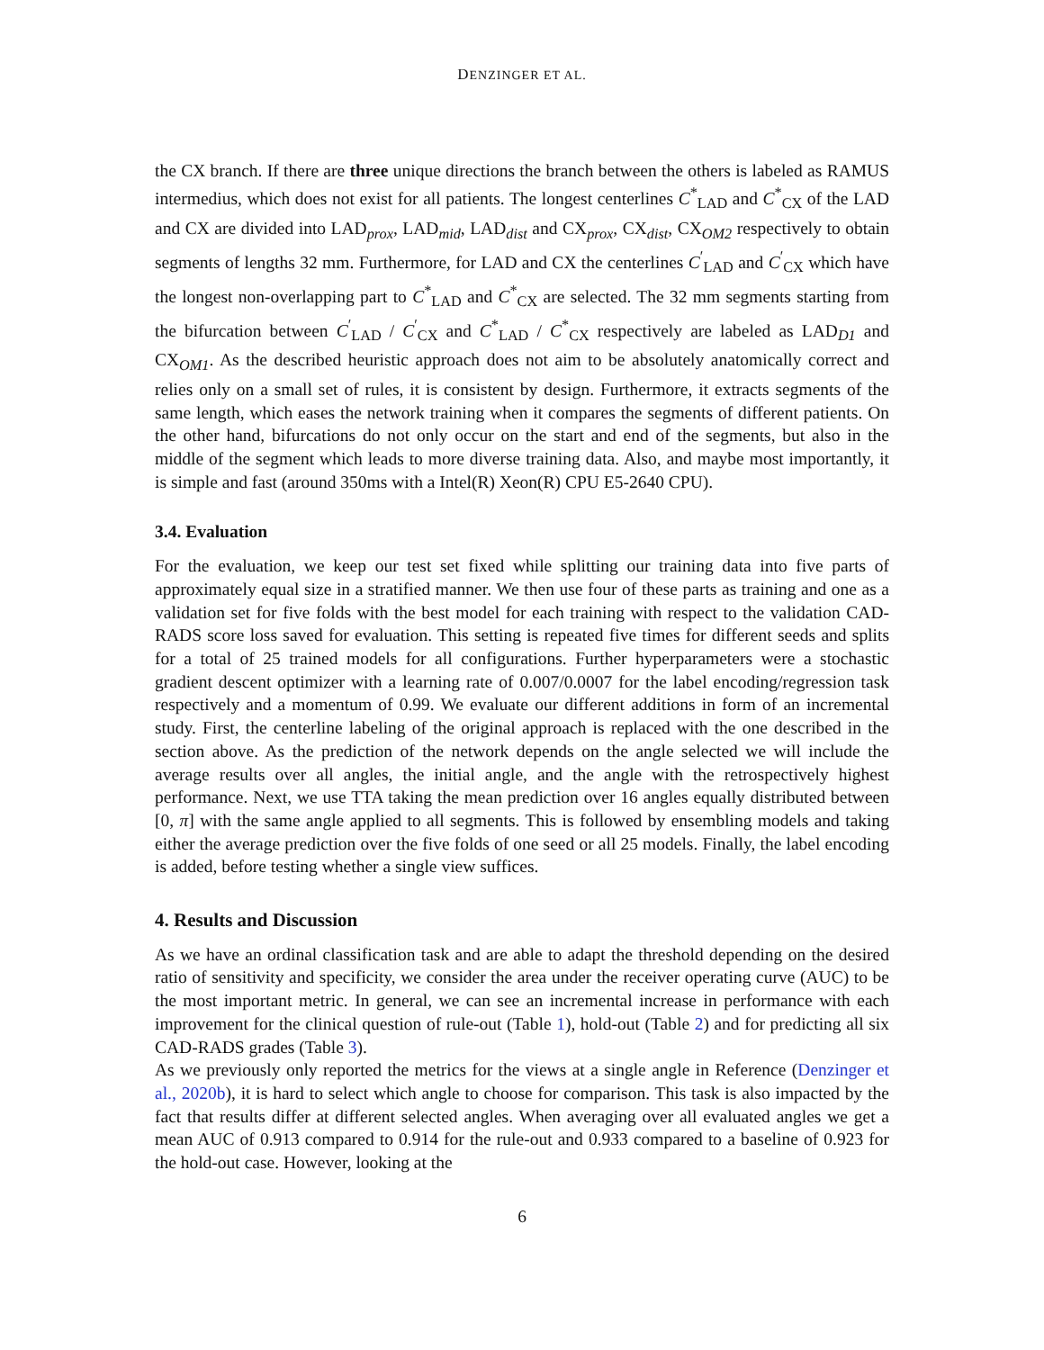DENZINGER ET AL.
the CX branch. If there are three unique directions the branch between the others is labeled as RAMUS intermedius, which does not exist for all patients. The longest centerlines C<sup>*</sup><sub>LAD</sub> and C<sup>*</sup><sub>CX</sub> of the LAD and CX are divided into LAD<sub>prox</sub>, LAD<sub>mid</sub>, LAD<sub>dist</sub> and CX<sub>prox</sub>, CX<sub>dist</sub>, CX<sub>OM2</sub> respectively to obtain segments of lengths 32 mm. Furthermore, for LAD and CX the centerlines C<sup>′</sup><sub>LAD</sub> and C<sup>′</sup><sub>CX</sub> which have the longest non-overlapping part to C<sup>*</sup><sub>LAD</sub> and C<sup>*</sup><sub>CX</sub> are selected. The 32 mm segments starting from the bifurcation between C<sup>′</sup><sub>LAD</sub> / C<sup>′</sup><sub>CX</sub> and C<sup>*</sup><sub>LAD</sub> / C<sup>*</sup><sub>CX</sub> respectively are labeled as LAD<sub>D1</sub> and CX<sub>OM1</sub>. As the described heuristic approach does not aim to be absolutely anatomically correct and relies only on a small set of rules, it is consistent by design. Furthermore, it extracts segments of the same length, which eases the network training when it compares the segments of different patients. On the other hand, bifurcations do not only occur on the start and end of the segments, but also in the middle of the segment which leads to more diverse training data. Also, and maybe most importantly, it is simple and fast (around 350ms with a Intel(R) Xeon(R) CPU E5-2640 CPU).
3.4. Evaluation
For the evaluation, we keep our test set fixed while splitting our training data into five parts of approximately equal size in a stratified manner. We then use four of these parts as training and one as a validation set for five folds with the best model for each training with respect to the validation CAD-RADS score loss saved for evaluation. This setting is repeated five times for different seeds and splits for a total of 25 trained models for all configurations. Further hyperparameters were a stochastic gradient descent optimizer with a learning rate of 0.007/0.0007 for the label encoding/regression task respectively and a momentum of 0.99. We evaluate our different additions in form of an incremental study. First, the centerline labeling of the original approach is replaced with the one described in the section above. As the prediction of the network depends on the angle selected we will include the average results over all angles, the initial angle, and the angle with the retrospectively highest performance. Next, we use TTA taking the mean prediction over 16 angles equally distributed between [0, π] with the same angle applied to all segments. This is followed by ensembling models and taking either the average prediction over the five folds of one seed or all 25 models. Finally, the label encoding is added, before testing whether a single view suffices.
4. Results and Discussion
As we have an ordinal classification task and are able to adapt the threshold depending on the desired ratio of sensitivity and specificity, we consider the area under the receiver operating curve (AUC) to be the most important metric. In general, we can see an incremental increase in performance with each improvement for the clinical question of rule-out (Table 1), hold-out (Table 2) and for predicting all six CAD-RADS grades (Table 3).
As we previously only reported the metrics for the views at a single angle in Reference (Denzinger et al., 2020b), it is hard to select which angle to choose for comparison. This task is also impacted by the fact that results differ at different selected angles. When averaging over all evaluated angles we get a mean AUC of 0.913 compared to 0.914 for the rule-out and 0.933 compared to a baseline of 0.923 for the hold-out case. However, looking at the
6